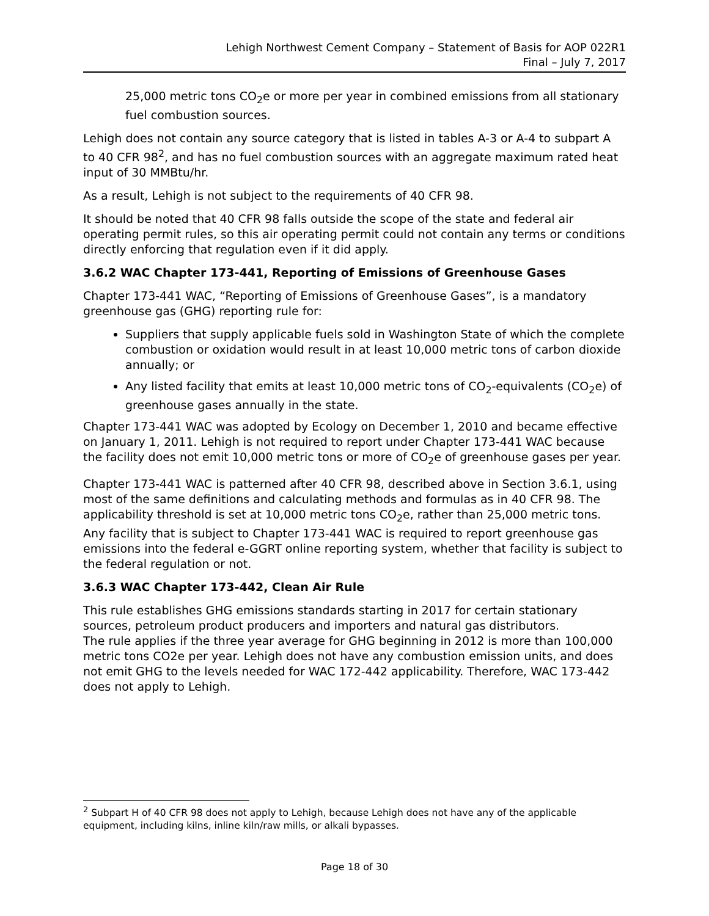Lehigh Northwest Cement Company – Statement of Basis for AOP 022R1
Final – July 7, 2017
25,000 metric tons CO<sub>2</sub>e or more per year in combined emissions from all stationary fuel combustion sources.
Lehigh does not contain any source category that is listed in tables A-3 or A-4 to subpart A to 40 CFR 98<sup>2</sup>, and has no fuel combustion sources with an aggregate maximum rated heat input of 30 MMBtu/hr.
As a result, Lehigh is not subject to the requirements of 40 CFR 98.
It should be noted that 40 CFR 98 falls outside the scope of the state and federal air operating permit rules, so this air operating permit could not contain any terms or conditions directly enforcing that regulation even if it did apply.
3.6.2 WAC Chapter 173-441, Reporting of Emissions of Greenhouse Gases
Chapter 173-441 WAC, “Reporting of Emissions of Greenhouse Gases”, is a mandatory greenhouse gas (GHG) reporting rule for:
Suppliers that supply applicable fuels sold in Washington State of which the complete combustion or oxidation would result in at least 10,000 metric tons of carbon dioxide annually; or
Any listed facility that emits at least 10,000 metric tons of CO<sub>2</sub>-equivalents (CO<sub>2</sub>e) of greenhouse gases annually in the state.
Chapter 173-441 WAC was adopted by Ecology on December 1, 2010 and became effective on January 1, 2011. Lehigh is not required to report under Chapter 173-441 WAC because the facility does not emit 10,000 metric tons or more of CO<sub>2</sub>e of greenhouse gases per year.
Chapter 173-441 WAC is patterned after 40 CFR 98, described above in Section 3.6.1, using most of the same definitions and calculating methods and formulas as in 40 CFR 98. The applicability threshold is set at 10,000 metric tons CO<sub>2</sub>e, rather than 25,000 metric tons. Any facility that is subject to Chapter 173-441 WAC is required to report greenhouse gas emissions into the federal e-GGRT online reporting system, whether that facility is subject to the federal regulation or not.
3.6.3 WAC Chapter 173-442, Clean Air Rule
This rule establishes GHG emissions standards starting in 2017 for certain stationary sources, petroleum product producers and importers and natural gas distributors.
The rule applies if the three year average for GHG beginning in 2012 is more than 100,000 metric tons CO2e per year. Lehigh does not have any combustion emission units, and does not emit GHG to the levels needed for WAC 172-442 applicability. Therefore, WAC 173-442 does not apply to Lehigh.
<sup>2</sup> Subpart H of 40 CFR 98 does not apply to Lehigh, because Lehigh does not have any of the applicable equipment, including kilns, inline kiln/raw mills, or alkali bypasses.
Page 18 of 30